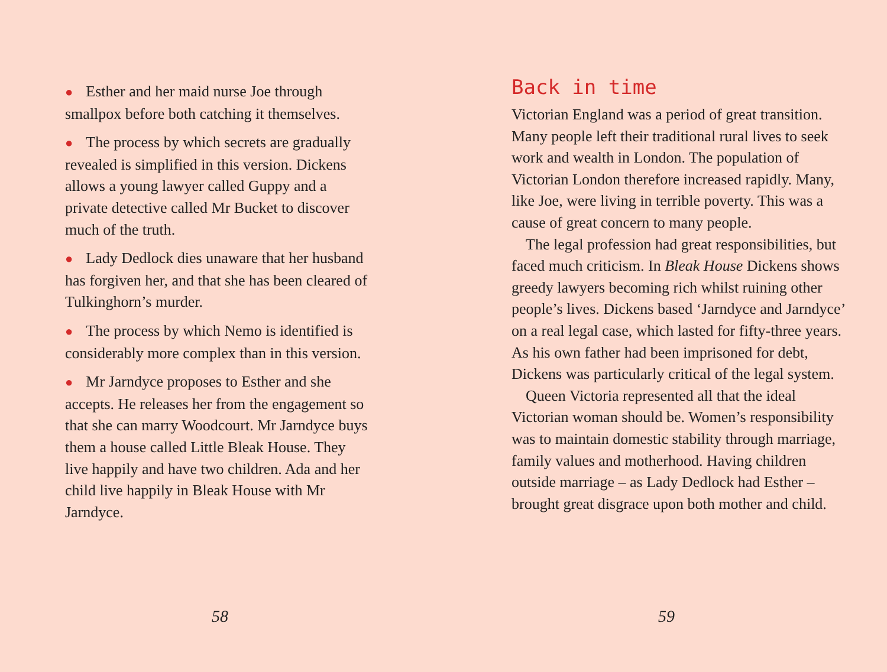● Esther and her maid nurse Joe through smallpox before both catching it themselves.
● The process by which secrets are gradually revealed is simplified in this version. Dickens allows a young lawyer called Guppy and a private detective called Mr Bucket to discover much of the truth.
● Lady Dedlock dies unaware that her husband has forgiven her, and that she has been cleared of Tulkinghorn’s murder.
● The process by which Nemo is identified is considerably more complex than in this version.
● Mr Jarndyce proposes to Esther and she accepts. He releases her from the engagement so that she can marry Woodcourt. Mr Jarndyce buys them a house called Little Bleak House. They live happily and have two children. Ada and her child live happily in Bleak House with Mr Jarndyce.
58
Back in time
Victorian England was a period of great transition. Many people left their traditional rural lives to seek work and wealth in London. The population of Victorian London therefore increased rapidly. Many, like Joe, were living in terrible poverty. This was a cause of great concern to many people.
The legal profession had great responsibilities, but faced much criticism. In Bleak House Dickens shows greedy lawyers becoming rich whilst ruining other people’s lives. Dickens based ‘Jarndyce and Jarndyce’ on a real legal case, which lasted for fifty-three years. As his own father had been imprisoned for debt, Dickens was particularly critical of the legal system.
Queen Victoria represented all that the ideal Victorian woman should be. Women’s responsibility was to maintain domestic stability through marriage, family values and motherhood. Having children outside marriage – as Lady Dedlock had Esther – brought great disgrace upon both mother and child.
59